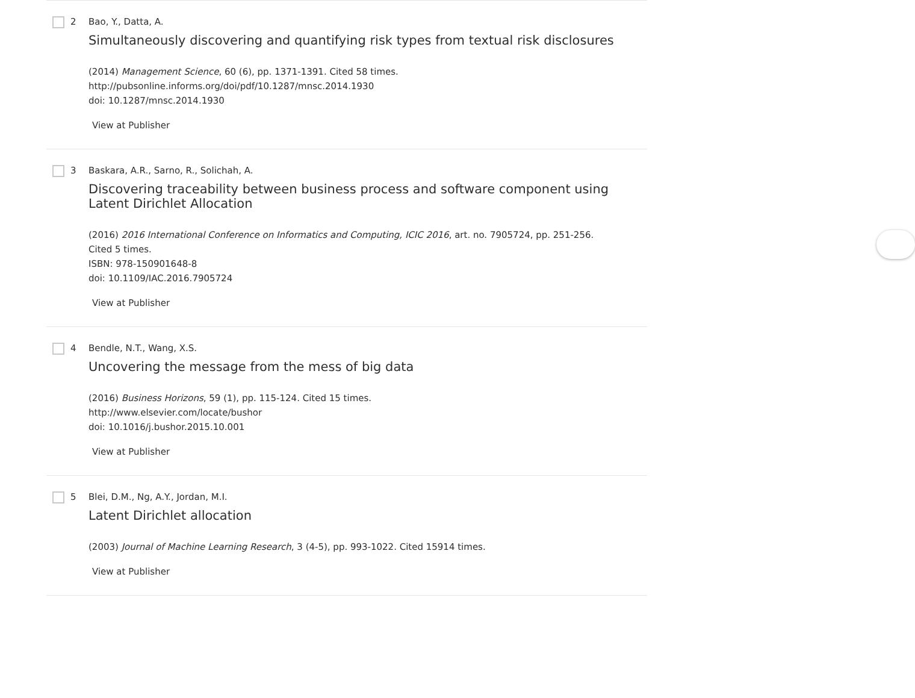2 Bao, Y., Datta, A.
Simultaneously discovering and quantifying risk types from textual risk disclosures
(2014) Management Science, 60 (6), pp. 1371-1391. Cited 58 times.
http://pubsonline.informs.org/doi/pdf/10.1287/mnsc.2014.1930
doi: 10.1287/mnsc.2014.1930
View at Publisher
3 Baskara, A.R., Sarno, R., Solichah, A.
Discovering traceability between business process and software component using Latent Dirichlet Allocation
(2016) 2016 International Conference on Informatics and Computing, ICIC 2016, art. no. 7905724, pp. 251-256. Cited 5 times.
ISBN: 978-150901648-8
doi: 10.1109/IAC.2016.7905724
View at Publisher
4 Bendle, N.T., Wang, X.S.
Uncovering the message from the mess of big data
(2016) Business Horizons, 59 (1), pp. 115-124. Cited 15 times.
http://www.elsevier.com/locate/bushor
doi: 10.1016/j.bushor.2015.10.001
View at Publisher
5 Blei, D.M., Ng, A.Y., Jordan, M.I.
Latent Dirichlet allocation
(2003) Journal of Machine Learning Research, 3 (4-5), pp. 993-1022. Cited 15914 times.
View at Publisher